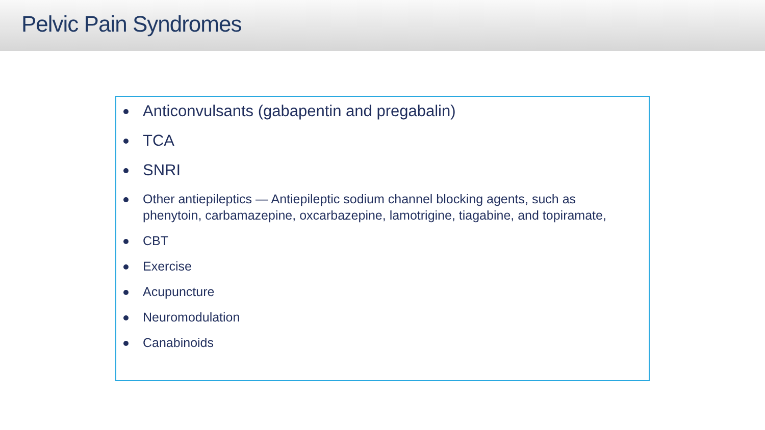Pelvic Pain Syndromes
Anticonvulsants (gabapentin and pregabalin)
TCA
SNRI
Other antiepileptics — Antiepileptic sodium channel blocking agents, such as phenytoin, carbamazepine, oxcarbazepine, lamotrigine, tiagabine, and topiramate,
CBT
Exercise
Acupuncture
Neuromodulation
Canabinoids